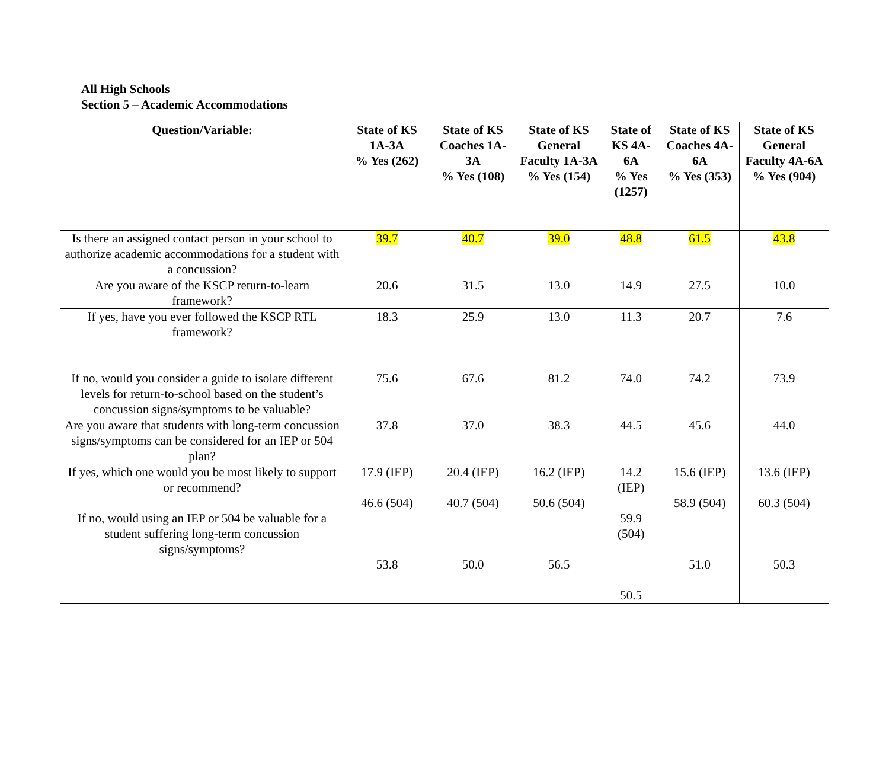All High Schools
Section 5 – Academic Accommodations
| Question/Variable: | State of KS 1A-3A % Yes (262) | State of KS Coaches 1A-3A % Yes (108) | State of KS General Faculty 1A-3A % Yes (154) | State of KS 4A-6A % Yes (1257) | State of KS Coaches 4A-6A % Yes (353) | State of KS General Faculty 4A-6A % Yes (904) |
| --- | --- | --- | --- | --- | --- | --- |
| Is there an assigned contact person in your school to authorize academic accommodations for a student with a concussion? | 39.7 | 40.7 | 39.0 | 48.8 | 61.5 | 43.8 |
| Are you aware of the KSCP return-to-learn framework? | 20.6 | 31.5 | 13.0 | 14.9 | 27.5 | 10.0 |
| If yes, have you ever followed the KSCP RTL framework? If no, would you consider a guide to isolate different levels for return-to-school based on the student’s concussion signs/symptoms to be valuable? | 18.3 75.6 | 25.9 67.6 | 13.0 81.2 | 11.3 74.0 | 20.7 74.2 | 7.6 73.9 |
| Are you aware that students with long-term concussion signs/symptoms can be considered for an IEP or 504 plan? | 37.8 | 37.0 | 38.3 | 44.5 | 45.6 | 44.0 |
| If yes, which one would you be most likely to support or recommend? If no, would using an IEP or 504 be valuable for a student suffering long-term concussion signs/symptoms? | 17.9 (IEP) 46.6 (504) 53.8 | 20.4 (IEP) 40.7 (504) 50.0 | 16.2 (IEP) 50.6 (504) 56.5 | 14.2 (IEP) 59.9 (504) 50.5 | 15.6 (IEP) 58.9 (504) 51.0 | 13.6 (IEP) 60.3 (504) 50.3 |